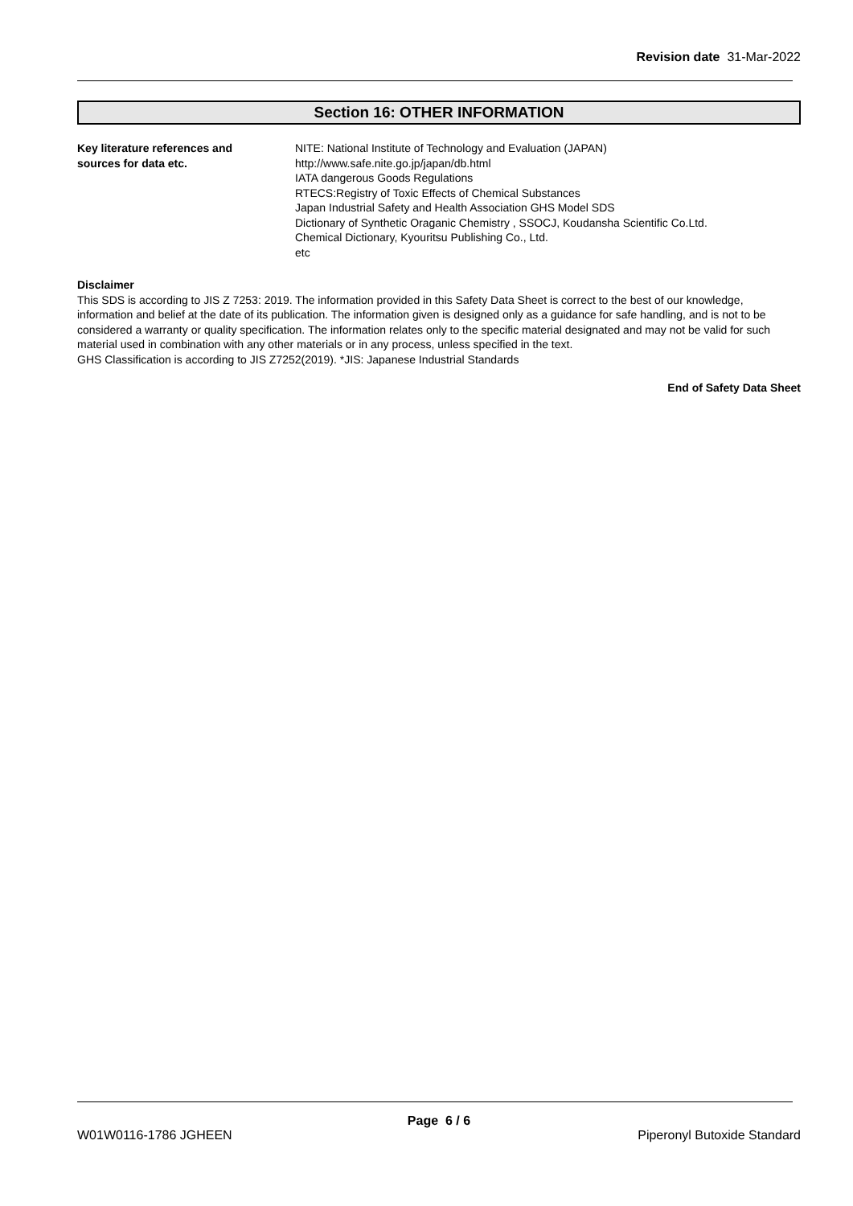Revision date 31-Mar-2022
Section 16: OTHER INFORMATION
Key literature references and
sources for data etc.
NITE: National Institute of Technology and Evaluation (JAPAN)
http://www.safe.nite.go.jp/japan/db.html
IATA dangerous Goods Regulations
RTECS:Registry of Toxic Effects of Chemical Substances
Japan Industrial Safety and Health Association GHS Model SDS
Dictionary of Synthetic Oraganic Chemistry , SSOCJ, Koudansha Scientific Co.Ltd.
Chemical Dictionary, Kyouritsu Publishing Co., Ltd.
etc
Disclaimer
This SDS is according to JIS Z 7253: 2019. The information provided in this Safety Data Sheet is correct to the best of our knowledge, information and belief at the date of its publication. The information given is designed only as a guidance for safe handling, and is not to be considered a warranty or quality specification. The information relates only to the specific material designated and may not be valid for such material used in combination with any other materials or in any process, unless specified in the text.
GHS Classification is according to JIS Z7252(2019). *JIS: Japanese Industrial Standards
End of Safety Data Sheet
Page 6 / 6
W01W0116-1786 JGHEEN Piperonyl Butoxide Standard